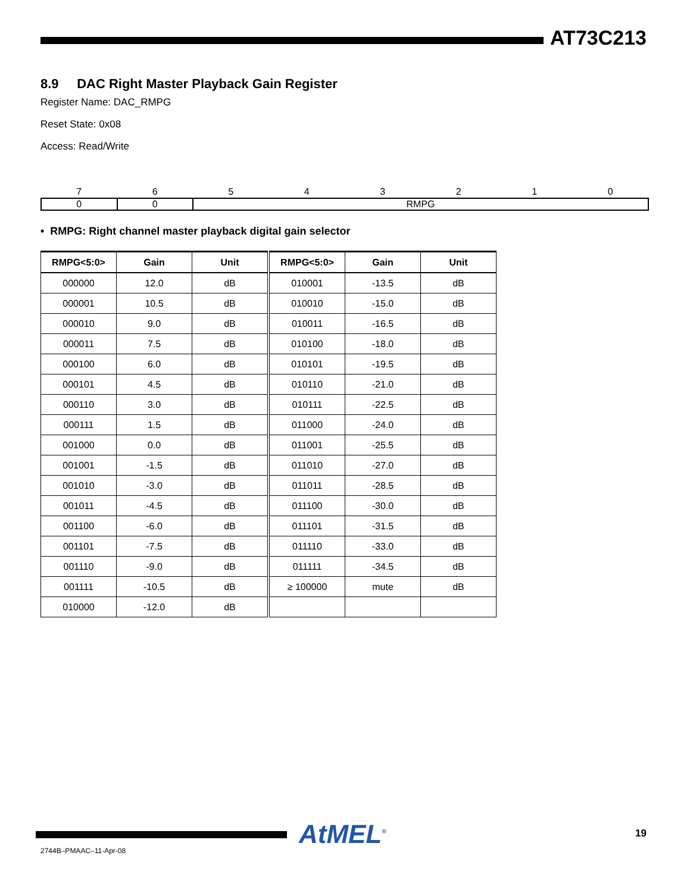AT73C213
8.9 DAC Right Master Playback Gain Register
Register Name: DAC_RMPG
Reset State: 0x08
Access: Read/Write
| 7 | 6 | 5 | 4 | 3 | 2 | 1 | 0 |
| 0 | 0 | RMPG | | | | | |
• RMPG: Right channel master playback digital gain selector
| RMPG<5:0> | Gain | Unit | RMPG<5:0> | Gain | Unit |
| --- | --- | --- | --- | --- | --- |
| 000000 | 12.0 | dB | 010001 | -13.5 | dB |
| 000001 | 10.5 | dB | 010010 | -15.0 | dB |
| 000010 | 9.0 | dB | 010011 | -16.5 | dB |
| 000011 | 7.5 | dB | 010100 | -18.0 | dB |
| 000100 | 6.0 | dB | 010101 | -19.5 | dB |
| 000101 | 4.5 | dB | 010110 | -21.0 | dB |
| 000110 | 3.0 | dB | 010111 | -22.5 | dB |
| 000111 | 1.5 | dB | 011000 | -24.0 | dB |
| 001000 | 0.0 | dB | 011001 | -25.5 | dB |
| 001001 | -1.5 | dB | 011010 | -27.0 | dB |
| 001010 | -3.0 | dB | 011011 | -28.5 | dB |
| 001011 | -4.5 | dB | 011100 | -30.0 | dB |
| 001100 | -6.0 | dB | 011101 | -31.5 | dB |
| 001101 | -7.5 | dB | 011110 | -33.0 | dB |
| 001110 | -9.0 | dB | 011111 | -34.5 | dB |
| 001111 | -10.5 | dB | ≥ 100000 | mute | dB |
| 010000 | -12.0 | dB | | | |
AtMEL<sup>®</sup> 19
2744B–PMAAC–11-Apr-08